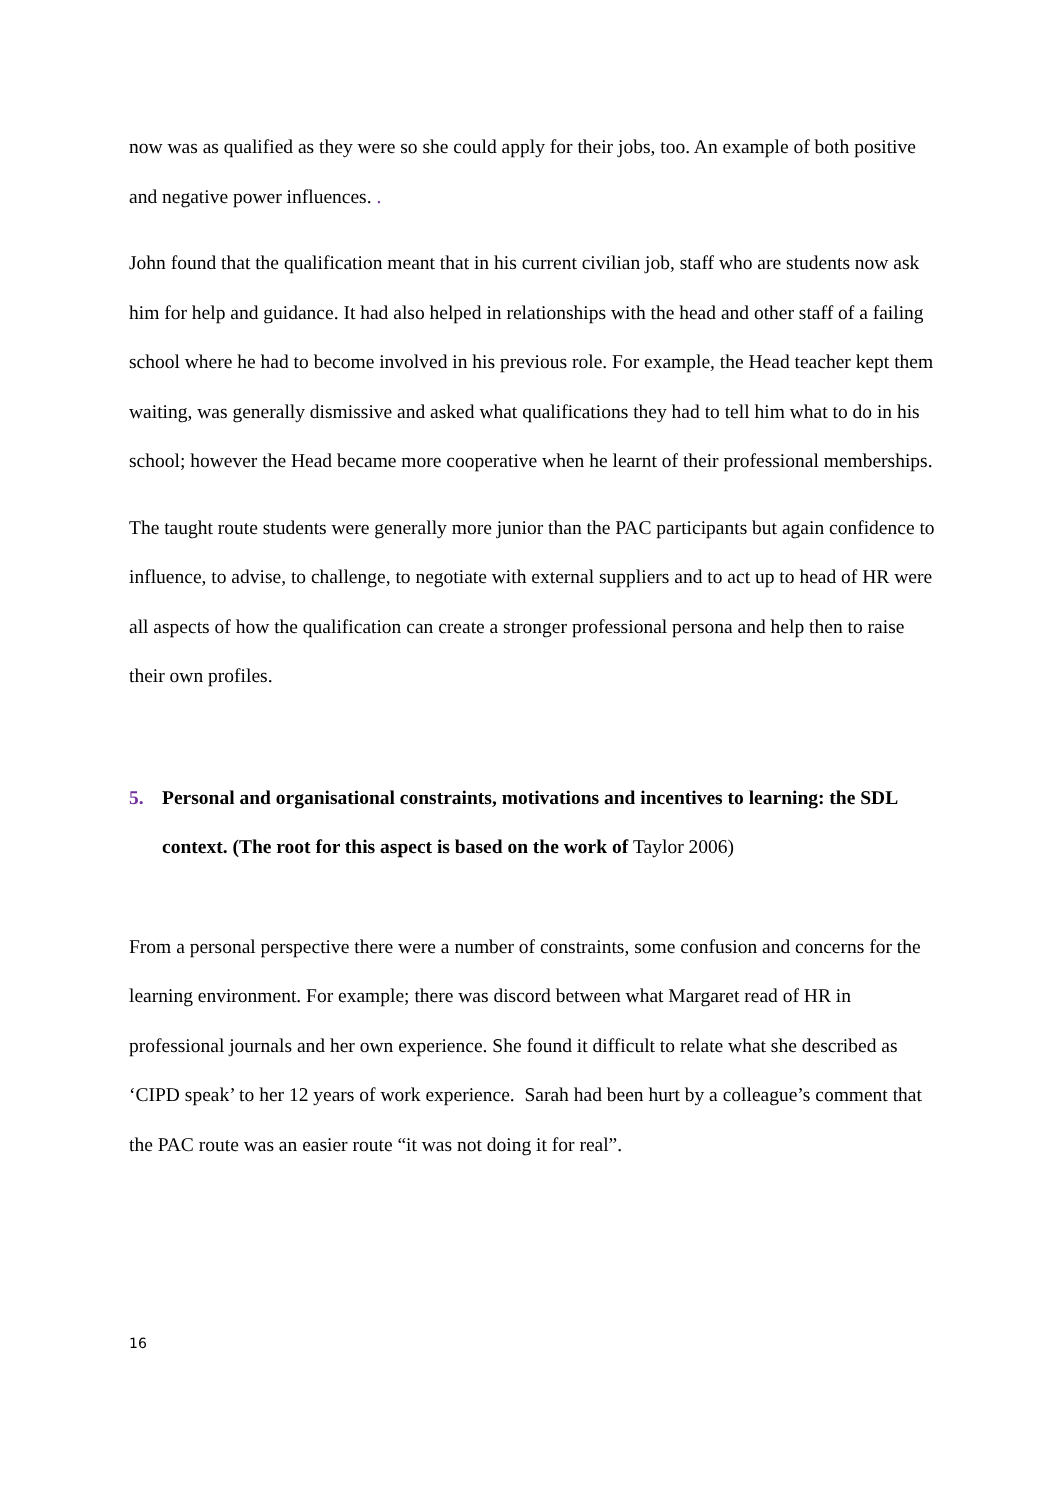now was as qualified as they were so she could apply for their jobs, too. An example of both positive and negative power influences. .
John found that the qualification meant that in his current civilian job, staff who are students now ask him for help and guidance. It had also helped in relationships with the head and other staff of a failing school where he had to become involved in his previous role. For example, the Head teacher kept them waiting, was generally dismissive and asked what qualifications they had to tell him what to do in his school; however the Head became more cooperative when he learnt of their professional memberships.
The taught route students were generally more junior than the PAC participants but again confidence to influence, to advise, to challenge, to negotiate with external suppliers and to act up to head of HR were all aspects of how the qualification can create a stronger professional persona and help then to raise their own profiles.
5. Personal and organisational constraints, motivations and incentives to learning: the SDL context. (The root for this aspect is based on the work of Taylor 2006)
From a personal perspective there were a number of constraints, some confusion and concerns for the learning environment. For example; there was discord between what Margaret read of HR in professional journals and her own experience. She found it difficult to relate what she described as ‘CIPD speak’ to her 12 years of work experience. Sarah had been hurt by a colleague’s comment that the PAC route was an easier route “it was not doing it for real”.
16